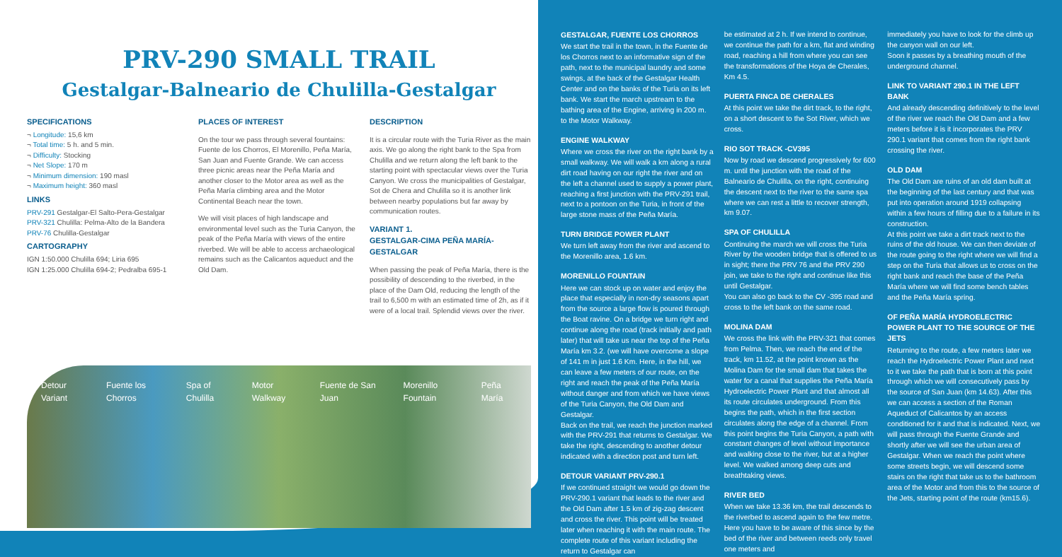PRV-290 SMALL TRAIL
Gestalgar-Balneario de Chulilla-Gestalgar
SPECIFICATIONS
¬ Longitude: 15,6 km
¬ Total time: 5 h. and 5 min.
¬ Difficulty: Stocking
¬ Net Slope: 170 m
¬ Minimum dimension: 190 masl
¬ Maximum height: 360 masl
LINKS
PRV-291 Gestalgar-El Salto-Pera-Gestalgar
PRV-321 Chulilla: Pelma-Alto de la Bandera
PRV-76 Chulilla-Gestalgar
CARTOGRAPHY
IGN 1:50.000 Chulilla 694; Liria 695
IGN 1:25.000 Chulilla 694-2; Pedralba 695-1
PLACES OF INTEREST
On the tour we pass through several fountains: Fuente de los Chorros, El Morenillo, Peña María, San Juan and Fuente Grande. We can access three picnic areas near the Peña María and another closer to the Motor area as well as the Peña María climbing area and the Motor Continental Beach near the town.
We will visit places of high landscape and environmental level such as the Turia Canyon, the peak of the Peña María with views of the entire riverbed. We will be able to access archaeological remains such as the Calicantos aqueduct and the Old Dam.
DESCRIPTION
It is a circular route with the Turia River as the main axis. We go along the right bank to the Spa from Chulilla and we return along the left bank to the starting point with spectacular views over the Turia Canyon. We cross the municipalities of Gestalgar, Sot de Chera and Chulilla so it is another link between nearby populations but far away by communication routes.
VARIANT 1.
GESTALGAR-CIMA PEÑA MARÍA-GESTALGAR
When passing the peak of Peña María, there is the possibility of descending to the riverbed, in the place of the Dam Old, reducing the length of the trail to 6,500 m with an estimated time of 2h, as if it were of a local trail. Splendid views over the river.
Detour Variant Fuente los Chorros Spa of Chulilla Motor Walkway Fuente de San Juan Morenillo Fountain Peña María
GESTALGAR, FUENTE LOS CHORROS
We start the trail in the town, in the Fuente de los Chorros next to an informative sign of the path, next to the municipal laundry and some swings, at the back of the Gestalgar Health Center and on the banks of the Turia on its left bank. We start the march upstream to the bathing area of the Engine, arriving in 200 m. to the Motor Walkway.
ENGINE WALKWAY
Where we cross the river on the right bank by a small walkway. We will walk a km along a rural dirt road having on our right the river and on the left a channel used to supply a power plant, reaching a first junction with the PRV-291 trail, next to a pontoon on the Turia, in front of the large stone mass of the Peña María.
TURN BRIDGE POWER PLANT
We turn left away from the river and ascend to the Morenillo area, 1.6 km.
MORENILLO FOUNTAIN
Here we can stock up on water and enjoy the place that especially in non-dry seasons apart from the source a large flow is poured through the Boat ravine. On a bridge we turn right and continue along the road (track initially and path later) that will take us near the top of the Peña María km 3.2. (we will have overcome a slope of 141 m in just 1.6 Km. Here, in the hill, we can leave a few meters of our route, on the right and reach the peak of the Peña María without danger and from which we have views of the Turia Canyon, the Old Dam and Gestalgar.
Back on the trail, we reach the junction marked with the PRV-291 that returns to Gestalgar. We take the right, descending to another detour indicated with a direction post and turn left.
DETOUR VARIANT PRV-290.1
If we continued straight we would go down the PRV-290.1 variant that leads to the river and the Old Dam after 1.5 km of zig-zag descent and cross the river. This point will be treated later when reaching it with the main route. The complete route of this variant including the return to Gestalgar can
be estimated at 2 h. If we intend to continue, we continue the path for a km, flat and winding road, reaching a hill from where you can see the transformations of the Hoya de Cherales, Km 4.5.
PUERTA FINCA DE CHERALES
At this point we take the dirt track, to the right, on a short descent to the Sot River, which we cross.
RIO SOT TRACK -CV395
Now by road we descend progressively for 600 m. until the junction with the road of the Balneario de Chulilla, on the right, continuing the descent next to the river to the same spa where we can rest a little to recover strength, km 9.07.
SPA OF CHULILLA
Continuing the march we will cross the Turia River by the wooden bridge that is offered to us in sight; there the PRV 76 and the PRV 290 join, we take to the right and continue like this until Gestalgar.
You can also go back to the CV -395 road and cross to the left bank on the same road.
MOLINA DAM
We cross the link with the PRV-321 that comes from Pelma. Then, we reach the end of the track, km 11.52, at the point known as the Molina Dam for the small dam that takes the water for a canal that supplies the Peña María Hydroelectric Power Plant and that almost all its route circulates underground. From this begins the path, which in the first section circulates along the edge of a channel. From this point begins the Turia Canyon, a path with constant changes of level without importance and walking close to the river, but at a higher level. We walked among deep cuts and breathtaking views.
RIVER BED
When we take 13.36 km, the trail descends to the riverbed to ascend again to the few metre. Here you have to be aware of this since by the bed of the river and between reeds only travel one meters and
immediately you have to look for the climb up the canyon wall on our left.
Soon it passes by a breathing mouth of the underground channel.
LINK TO VARIANT 290.1 IN THE LEFT BANK
And already descending definitively to the level of the river we reach the Old Dam and a few meters before it is it incorporates the PRV 290.1 variant that comes from the right bank crossing the river.
OLD DAM
The Old Dam are ruins of an old dam built at the beginning of the last century and that was put into operation around 1919 collapsing within a few hours of filling due to a failure in its construction.
At this point we take a dirt track next to the ruins of the old house. We can then deviate of the route going to the right where we will find a step on the Turia that allows us to cross on the right bank and reach the base of the Peña María where we will find some bench tables and the Peña María spring.
OF PEÑA MARÍA HYDROELECTRIC POWER PLANT TO THE SOURCE OF THE JETS
Returning to the route, a few meters later we reach the Hydroelectric Power Plant and next to it we take the path that is born at this point through which we will consecutively pass by the source of San Juan (km 14.63). After this we can access a section of the Roman Aqueduct of Calicantos by an access conditioned for it and that is indicated. Next, we will pass through the Fuente Grande and shortly after we will see the urban area of Gestalgar. When we reach the point where some streets begin, we will descend some stairs on the right that take us to the bathroom area of the Motor and from this to the source of the Jets, starting point of the route (km15.6).